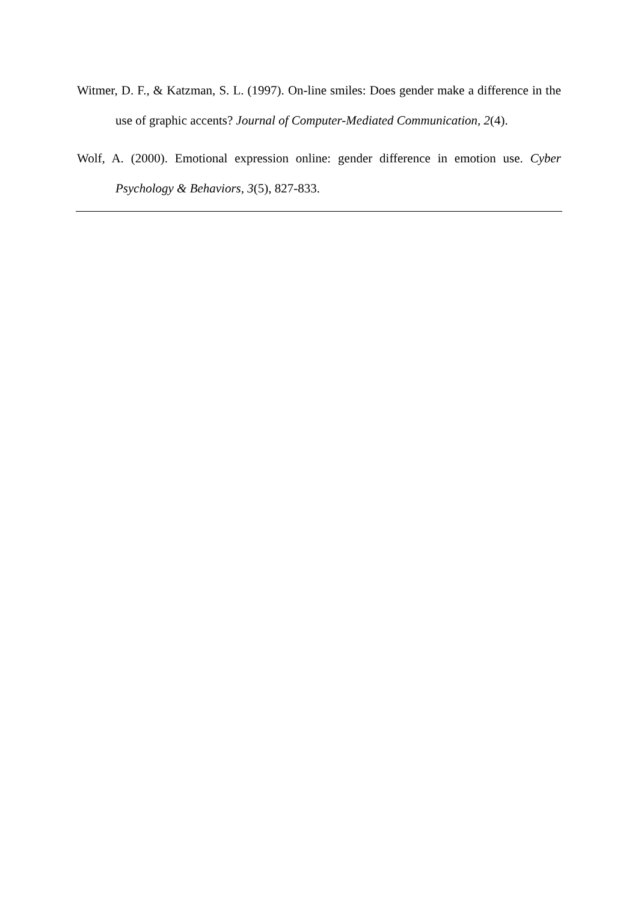Witmer, D. F., & Katzman, S. L. (1997). On-line smiles: Does gender make a difference in the use of graphic accents? Journal of Computer-Mediated Communication, 2(4).
Wolf, A. (2000). Emotional expression online: gender difference in emotion use. Cyber Psychology & Behaviors, 3(5), 827-833.